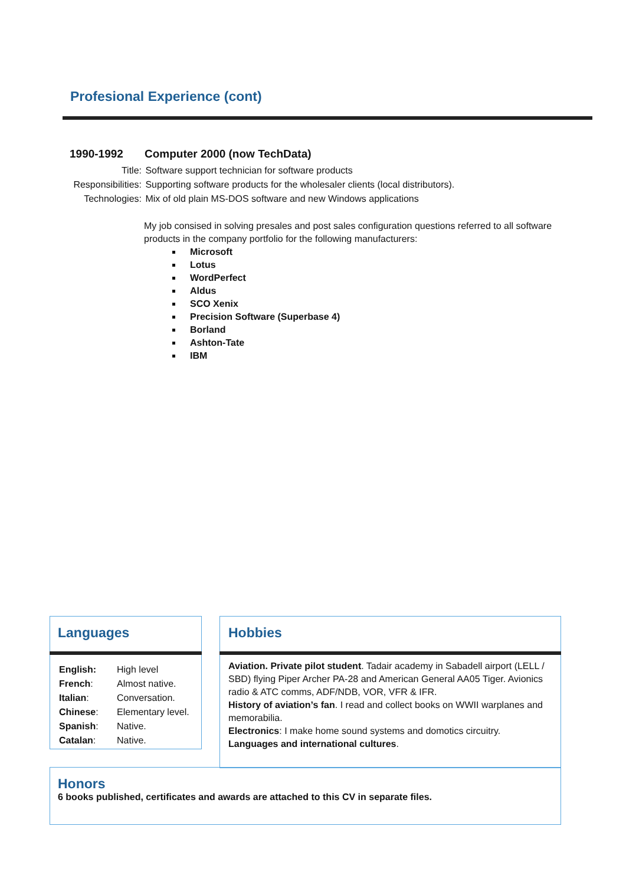Profesional Experience (cont)
1990-1992 Computer 2000 (now TechData)
| Title: | Software support technician for software products |
| Responsibilities: | Supporting software products for the wholesaler clients (local distributors). |
| Technologies: | Mix of old plain MS-DOS software and new Windows applications |
My job consised in solving presales and post sales configuration questions referred to all software products in the company portfolio for the following manufacturers:
Microsoft
Lotus
WordPerfect
Aldus
SCO Xenix
Precision Software (Superbase 4)
Borland
Ashton-Tate
IBM
Languages
| English: | High level |
| French : | Almost native. |
| Italian : | Conversation. |
| Chinese : | Elementary level. |
| Spanish : | Native. |
| Catalan : | Native. |
Hobbies
Aviation. Private pilot student. Tadair academy in Sabadell airport (LELL / SBD) flying Piper Archer PA-28 and American General AA05 Tiger. Avionics radio & ATC comms, ADF/NDB, VOR, VFR & IFR.
History of aviation’s fan. I read and collect books on WWII warplanes and memorabilia.
Electronics: I make home sound systems and domotics circuitry.
Languages and international cultures.
Honors
6 books published, certificates and awards are attached to this CV in separate files.